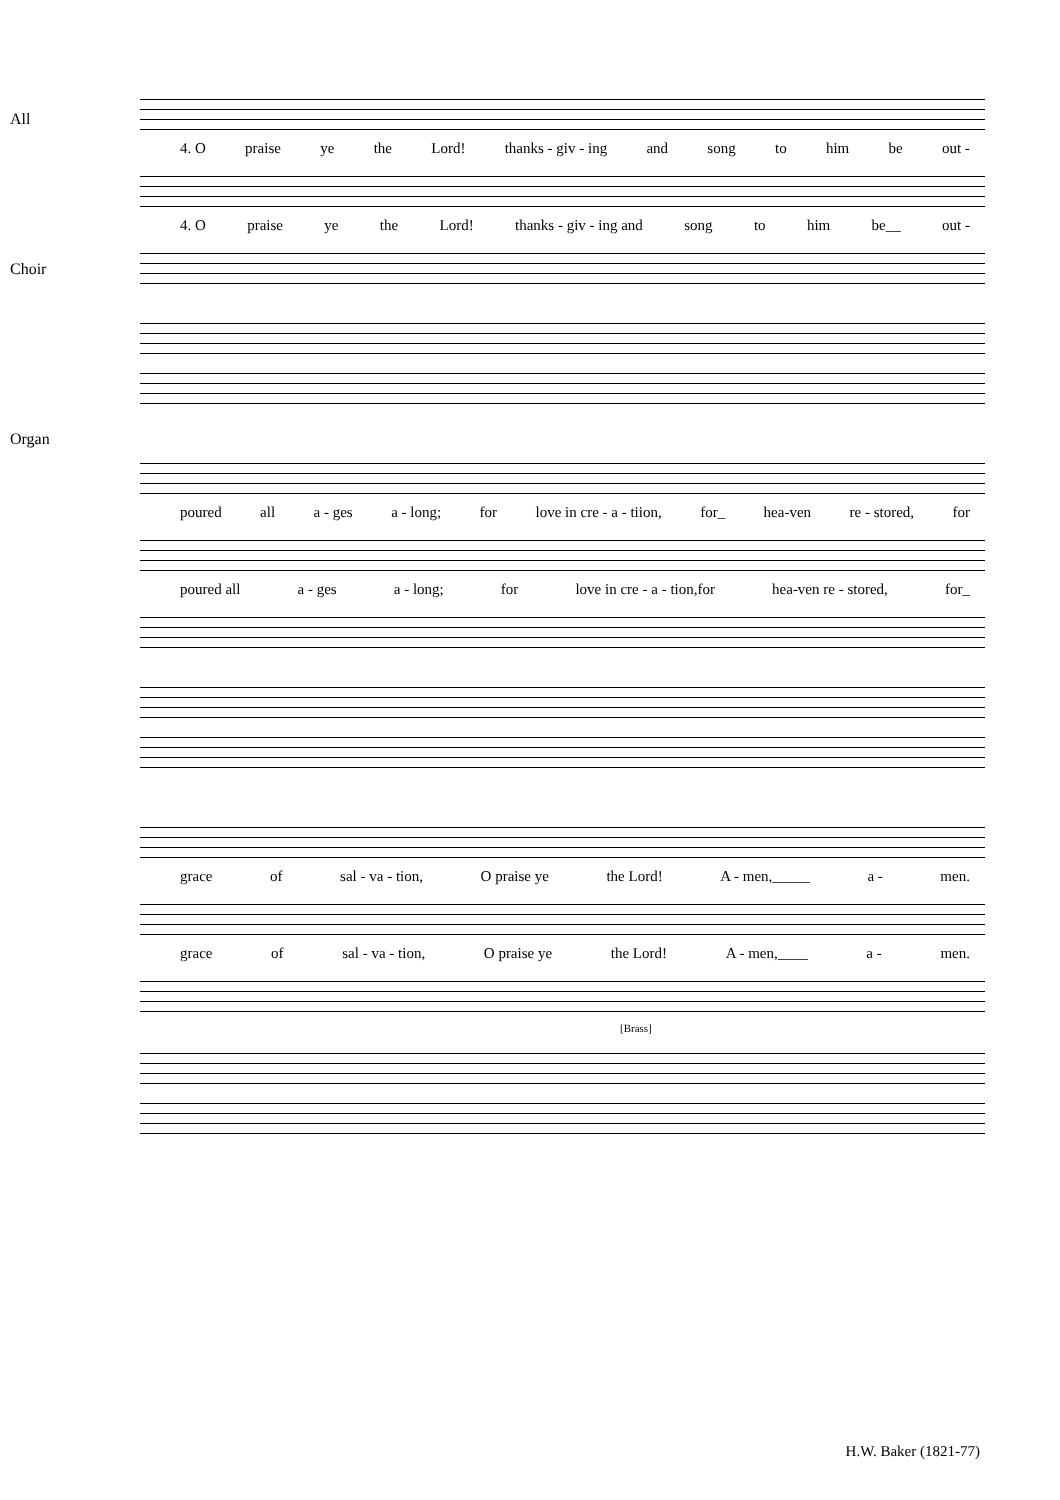All
4. O praise ye the Lord! thanks - giv - ing and song to him be out -
Choir
4. O praise ye the Lord! thanks - giv - ing and song to him be__ out -
Organ
poured all a - ges a - long; for love in cre - a - tiion, for_ hea-ven re - stored, for
poured all a - ges a - long; for love in cre - a - tion,for hea-ven re - stored, for_
grace of sal - va - tion, O praise ye the Lord! A - men,_____ a - men.
grace of sal - va - tion, O praise ye the Lord! A - men,____ a - men.
[Brass]
H.W. Baker (1821-77)